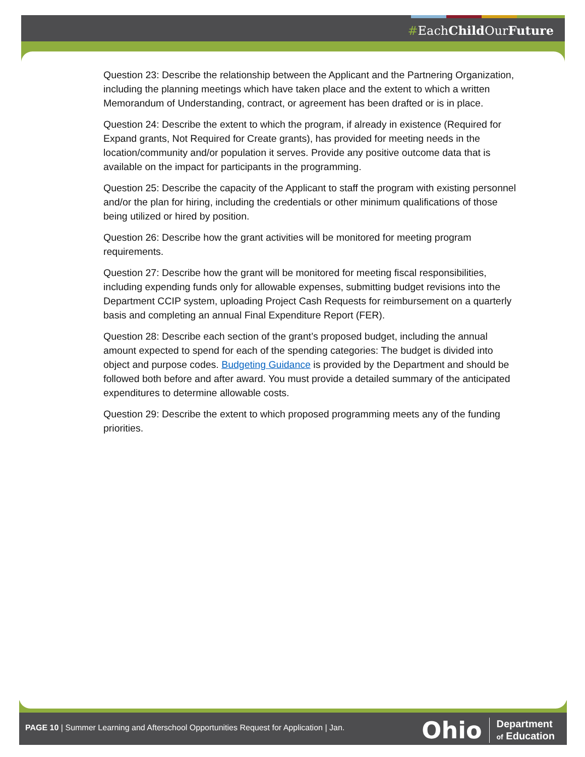#EachChild OurFuture
Question 23: Describe the relationship between the Applicant and the Partnering Organization, including the planning meetings which have taken place and the extent to which a written Memorandum of Understanding, contract, or agreement has been drafted or is in place.
Question 24: Describe the extent to which the program, if already in existence (Required for Expand grants, Not Required for Create grants), has provided for meeting needs in the location/community and/or population it serves. Provide any positive outcome data that is available on the impact for participants in the programming.
Question 25: Describe the capacity of the Applicant to staff the program with existing personnel and/or the plan for hiring, including the credentials or other minimum qualifications of those being utilized or hired by position.
Question 26: Describe how the grant activities will be monitored for meeting program requirements.
Question 27: Describe how the grant will be monitored for meeting fiscal responsibilities, including expending funds only for allowable expenses, submitting budget revisions into the Department CCIP system, uploading Project Cash Requests for reimbursement on a quarterly basis and completing an annual Final Expenditure Report (FER).
Question 28: Describe each section of the grant’s proposed budget, including the annual amount expected to spend for each of the spending categories: The budget is divided into object and purpose codes. Budgeting Guidance is provided by the Department and should be followed both before and after award. You must provide a detailed summary of the anticipated expenditures to determine allowable costs.
Question 29: Describe the extent to which proposed programming meets any of the funding priorities.
PAGE 10 | Summer Learning and Afterschool Opportunities Request for Application | Jan.
Ohio
Department
of Education